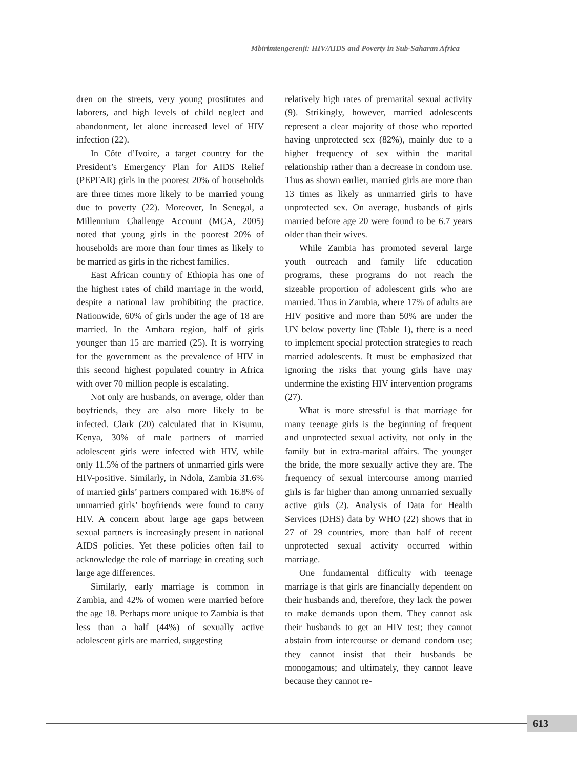Mbirimtengerenji: HIV/AIDS and Poverty in Sub-Saharan Africa
dren on the streets, very young prostitutes and laborers, and high levels of child neglect and abandonment, let alone increased level of HIV infection (22).
In Côte d’Ivoire, a target country for the President’s Emergency Plan for AIDS Relief (PEPFAR) girls in the poorest 20% of households are three times more likely to be married young due to poverty (22). Moreover, In Senegal, a Millennium Challenge Account (MCA, 2005) noted that young girls in the poorest 20% of households are more than four times as likely to be married as girls in the richest families.
East African country of Ethiopia has one of the highest rates of child marriage in the world, despite a national law prohibiting the practice. Nationwide, 60% of girls under the age of 18 are married. In the Amhara region, half of girls younger than 15 are married (25). It is worrying for the government as the prevalence of HIV in this second highest populated country in Africa with over 70 million people is escalating.
Not only are husbands, on average, older than boyfriends, they are also more likely to be infected. Clark (20) calculated that in Kisumu, Kenya, 30% of male partners of married adolescent girls were infected with HIV, while only 11.5% of the partners of unmarried girls were HIV-positive. Similarly, in Ndola, Zambia 31.6% of married girls’ partners compared with 16.8% of unmarried girls’ boyfriends were found to carry HIV. A concern about large age gaps between sexual partners is increasingly present in national AIDS policies. Yet these policies often fail to acknowledge the role of marriage in creating such large age differences.
Similarly, early marriage is common in Zambia, and 42% of women were married before the age 18. Perhaps more unique to Zambia is that less than a half (44%) of sexually active adolescent girls are married, suggesting
relatively high rates of premarital sexual activity (9). Strikingly, however, married adolescents represent a clear majority of those who reported having unprotected sex (82%), mainly due to a higher frequency of sex within the marital relationship rather than a decrease in condom use. Thus as shown earlier, married girls are more than 13 times as likely as unmarried girls to have unprotected sex. On average, husbands of girls married before age 20 were found to be 6.7 years older than their wives.
While Zambia has promoted several large youth outreach and family life education programs, these programs do not reach the sizeable proportion of adolescent girls who are married. Thus in Zambia, where 17% of adults are HIV positive and more than 50% are under the UN below poverty line (Table 1), there is a need to implement special protection strategies to reach married adolescents. It must be emphasized that ignoring the risks that young girls have may undermine the existing HIV intervention programs (27).
What is more stressful is that marriage for many teenage girls is the beginning of frequent and unprotected sexual activity, not only in the family but in extra-marital affairs. The younger the bride, the more sexually active they are. The frequency of sexual intercourse among married girls is far higher than among unmarried sexually active girls (2). Analysis of Data for Health Services (DHS) data by WHO (22) shows that in 27 of 29 countries, more than half of recent unprotected sexual activity occurred within marriage.
One fundamental difficulty with teenage marriage is that girls are financially dependent on their husbands and, therefore, they lack the power to make demands upon them. They cannot ask their husbands to get an HIV test; they cannot abstain from intercourse or demand condom use; they cannot insist that their husbands be monogamous; and ultimately, they cannot leave because they cannot re-
613